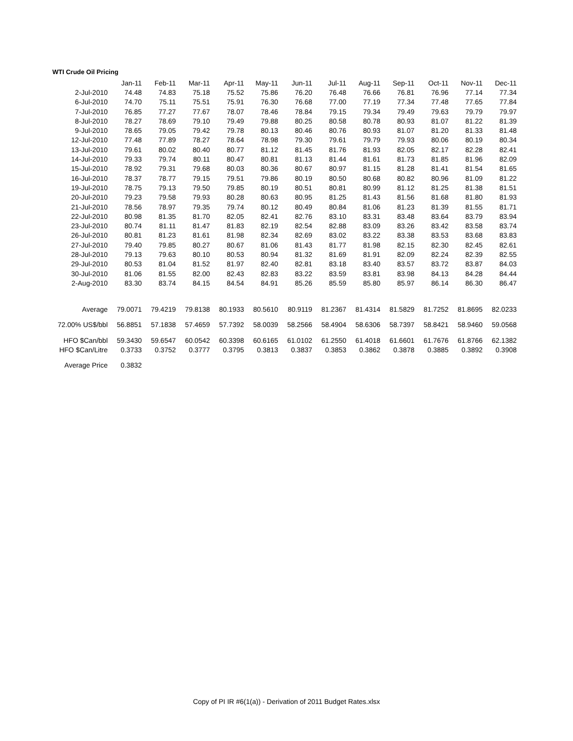WTI Crude Oil Pricing
| | Jan-11 | Feb-11 | Mar-11 | Apr-11 | May-11 | Jun-11 | Jul-11 | Aug-11 | Sep-11 | Oct-11 | Nov-11 | Dec-11 |
| --- | --- | --- | --- | --- | --- | --- | --- | --- | --- | --- | --- | --- |
| 2-Jul-2010 | 74.48 | 74.83 | 75.18 | 75.52 | 75.86 | 76.20 | 76.48 | 76.66 | 76.81 | 76.96 | 77.14 | 77.34 |
| 6-Jul-2010 | 74.70 | 75.11 | 75.51 | 75.91 | 76.30 | 76.68 | 77.00 | 77.19 | 77.34 | 77.48 | 77.65 | 77.84 |
| 7-Jul-2010 | 76.85 | 77.27 | 77.67 | 78.07 | 78.46 | 78.84 | 79.15 | 79.34 | 79.49 | 79.63 | 79.79 | 79.97 |
| 8-Jul-2010 | 78.27 | 78.69 | 79.10 | 79.49 | 79.88 | 80.25 | 80.58 | 80.78 | 80.93 | 81.07 | 81.22 | 81.39 |
| 9-Jul-2010 | 78.65 | 79.05 | 79.42 | 79.78 | 80.13 | 80.46 | 80.76 | 80.93 | 81.07 | 81.20 | 81.33 | 81.48 |
| 12-Jul-2010 | 77.48 | 77.89 | 78.27 | 78.64 | 78.98 | 79.30 | 79.61 | 79.79 | 79.93 | 80.06 | 80.19 | 80.34 |
| 13-Jul-2010 | 79.61 | 80.02 | 80.40 | 80.77 | 81.12 | 81.45 | 81.76 | 81.93 | 82.05 | 82.17 | 82.28 | 82.41 |
| 14-Jul-2010 | 79.33 | 79.74 | 80.11 | 80.47 | 80.81 | 81.13 | 81.44 | 81.61 | 81.73 | 81.85 | 81.96 | 82.09 |
| 15-Jul-2010 | 78.92 | 79.31 | 79.68 | 80.03 | 80.36 | 80.67 | 80.97 | 81.15 | 81.28 | 81.41 | 81.54 | 81.65 |
| 16-Jul-2010 | 78.37 | 78.77 | 79.15 | 79.51 | 79.86 | 80.19 | 80.50 | 80.68 | 80.82 | 80.96 | 81.09 | 81.22 |
| 19-Jul-2010 | 78.75 | 79.13 | 79.50 | 79.85 | 80.19 | 80.51 | 80.81 | 80.99 | 81.12 | 81.25 | 81.38 | 81.51 |
| 20-Jul-2010 | 79.23 | 79.58 | 79.93 | 80.28 | 80.63 | 80.95 | 81.25 | 81.43 | 81.56 | 81.68 | 81.80 | 81.93 |
| 21-Jul-2010 | 78.56 | 78.97 | 79.35 | 79.74 | 80.12 | 80.49 | 80.84 | 81.06 | 81.23 | 81.39 | 81.55 | 81.71 |
| 22-Jul-2010 | 80.98 | 81.35 | 81.70 | 82.05 | 82.41 | 82.76 | 83.10 | 83.31 | 83.48 | 83.64 | 83.79 | 83.94 |
| 23-Jul-2010 | 80.74 | 81.11 | 81.47 | 81.83 | 82.19 | 82.54 | 82.88 | 83.09 | 83.26 | 83.42 | 83.58 | 83.74 |
| 26-Jul-2010 | 80.81 | 81.23 | 81.61 | 81.98 | 82.34 | 82.69 | 83.02 | 83.22 | 83.38 | 83.53 | 83.68 | 83.83 |
| 27-Jul-2010 | 79.40 | 79.85 | 80.27 | 80.67 | 81.06 | 81.43 | 81.77 | 81.98 | 82.15 | 82.30 | 82.45 | 82.61 |
| 28-Jul-2010 | 79.13 | 79.63 | 80.10 | 80.53 | 80.94 | 81.32 | 81.69 | 81.91 | 82.09 | 82.24 | 82.39 | 82.55 |
| 29-Jul-2010 | 80.53 | 81.04 | 81.52 | 81.97 | 82.40 | 82.81 | 83.18 | 83.40 | 83.57 | 83.72 | 83.87 | 84.03 |
| 30-Jul-2010 | 81.06 | 81.55 | 82.00 | 82.43 | 82.83 | 83.22 | 83.59 | 83.81 | 83.98 | 84.13 | 84.28 | 84.44 |
| 2-Aug-2010 | 83.30 | 83.74 | 84.15 | 84.54 | 84.91 | 85.26 | 85.59 | 85.80 | 85.97 | 86.14 | 86.30 | 86.47 |
| Average | 79.0071 | 79.4219 | 79.8138 | 80.1933 | 80.5610 | 80.9119 | 81.2367 | 81.4314 | 81.5829 | 81.7252 | 81.8695 | 82.0233 |
| 72.00% US$/bbl | 56.8851 | 57.1838 | 57.4659 | 57.7392 | 58.0039 | 58.2566 | 58.4904 | 58.6306 | 58.7397 | 58.8421 | 58.9460 | 59.0568 |
| HFO $Can/bbl | 59.3430 | 59.6547 | 60.0542 | 60.3398 | 60.6165 | 61.0102 | 61.2550 | 61.4018 | 61.6601 | 61.7676 | 61.8766 | 62.1382 |
| HFO $Can/Litre | 0.3733 | 0.3752 | 0.3777 | 0.3795 | 0.3813 | 0.3837 | 0.3853 | 0.3862 | 0.3878 | 0.3885 | 0.3892 | 0.3908 |
| Average Price | 0.3832 | | | | | | | | | | | |
Copy of PI IR #6(1(a)) - Derivation of 2011 Budget Rates.xlsx